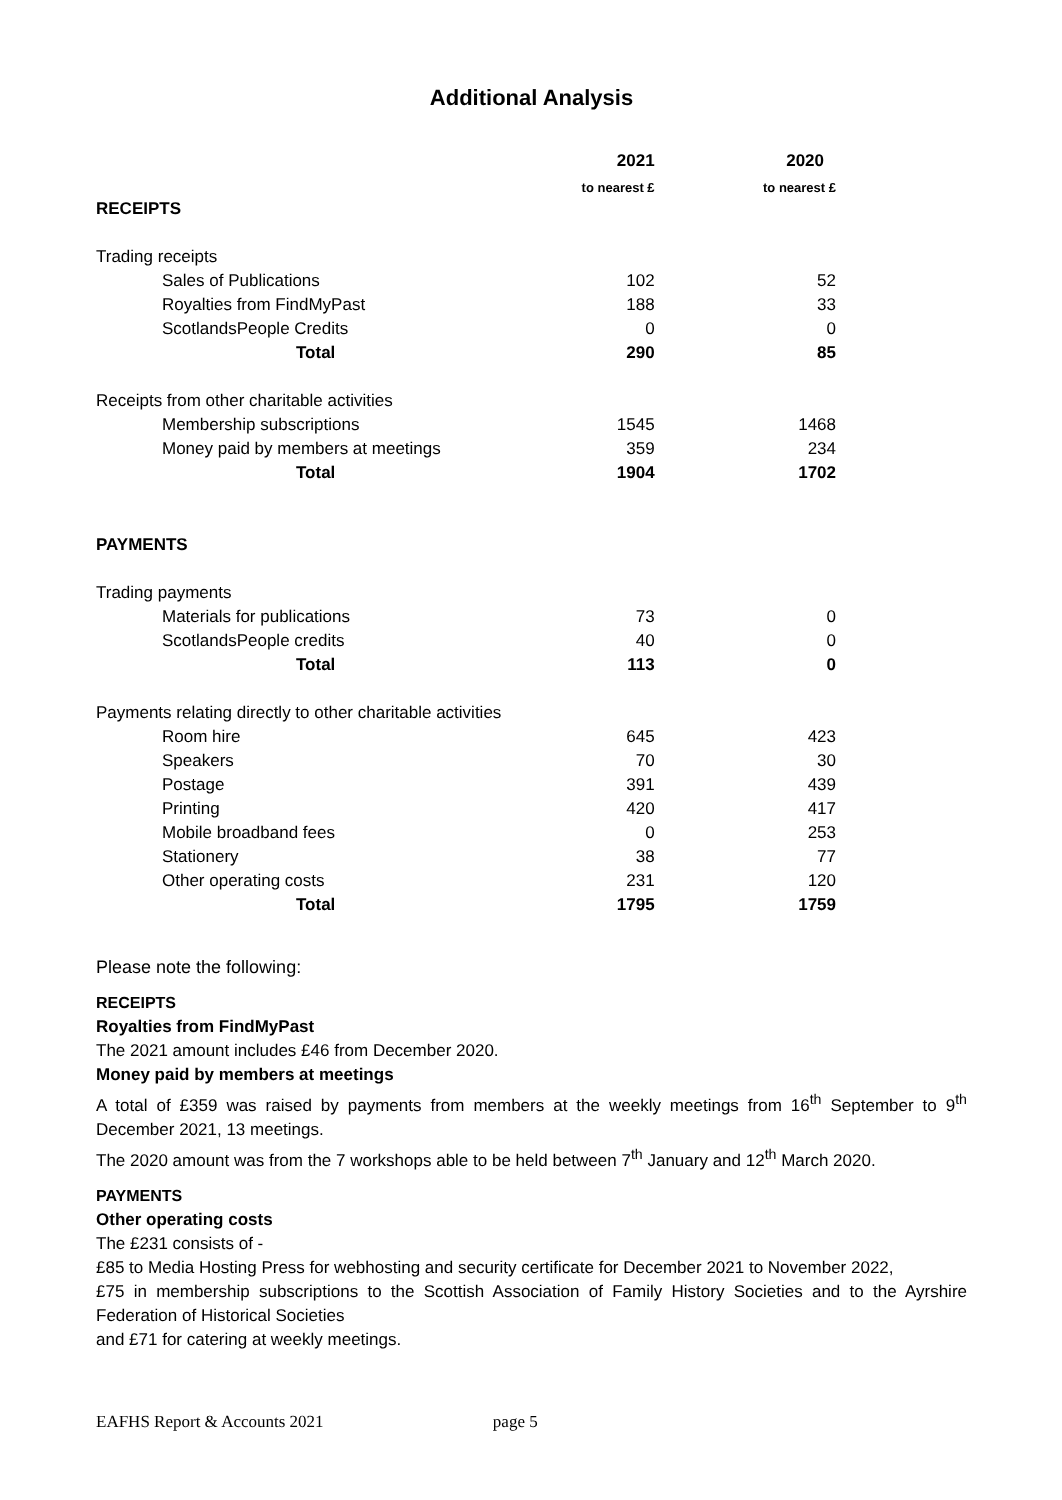Additional Analysis
| | 2021 | 2020 |
| --- | --- | --- |
| | to nearest £ | to nearest £ |
| RECEIPTS | | |
| Trading receipts | | |
| Sales of Publications | 102 | 52 |
| Royalties from FindMyPast | 188 | 33 |
| ScotlandsPeople Credits | 0 | 0 |
| Total | 290 | 85 |
| Receipts from other charitable activities | | |
| Membership subscriptions | 1545 | 1468 |
| Money paid by members at meetings | 359 | 234 |
| Total | 1904 | 1702 |
| PAYMENTS | | |
| Trading payments | | |
| Materials for publications | 73 | 0 |
| ScotlandsPeople credits | 40 | 0 |
| Total | 113 | 0 |
| Payments relating directly to other charitable activities | | |
| Room hire | 645 | 423 |
| Speakers | 70 | 30 |
| Postage | 391 | 439 |
| Printing | 420 | 417 |
| Mobile broadband fees | 0 | 253 |
| Stationery | 38 | 77 |
| Other operating costs | 231 | 120 |
| Total | 1795 | 1759 |
Please note the following:
RECEIPTS
Royalties from FindMyPast
The 2021 amount includes £46 from December 2020.
Money paid by members at meetings
A total of £359 was raised by payments from members at the weekly meetings from 16<sup>th</sup> September to 9<sup>th</sup> December 2021, 13 meetings.
The 2020 amount was from the 7 workshops able to be held between 7<sup>th</sup> January and 12<sup>th</sup> March 2020.
PAYMENTS
Other operating costs
The £231 consists of -
£85 to Media Hosting Press for webhosting and security certificate for December 2021 to November 2022,
£75 in membership subscriptions to the Scottish Association of Family History Societies and to the Ayrshire Federation of Historical Societies
and £71 for catering at weekly meetings.
EAFHS Report & Accounts 2021 page 5